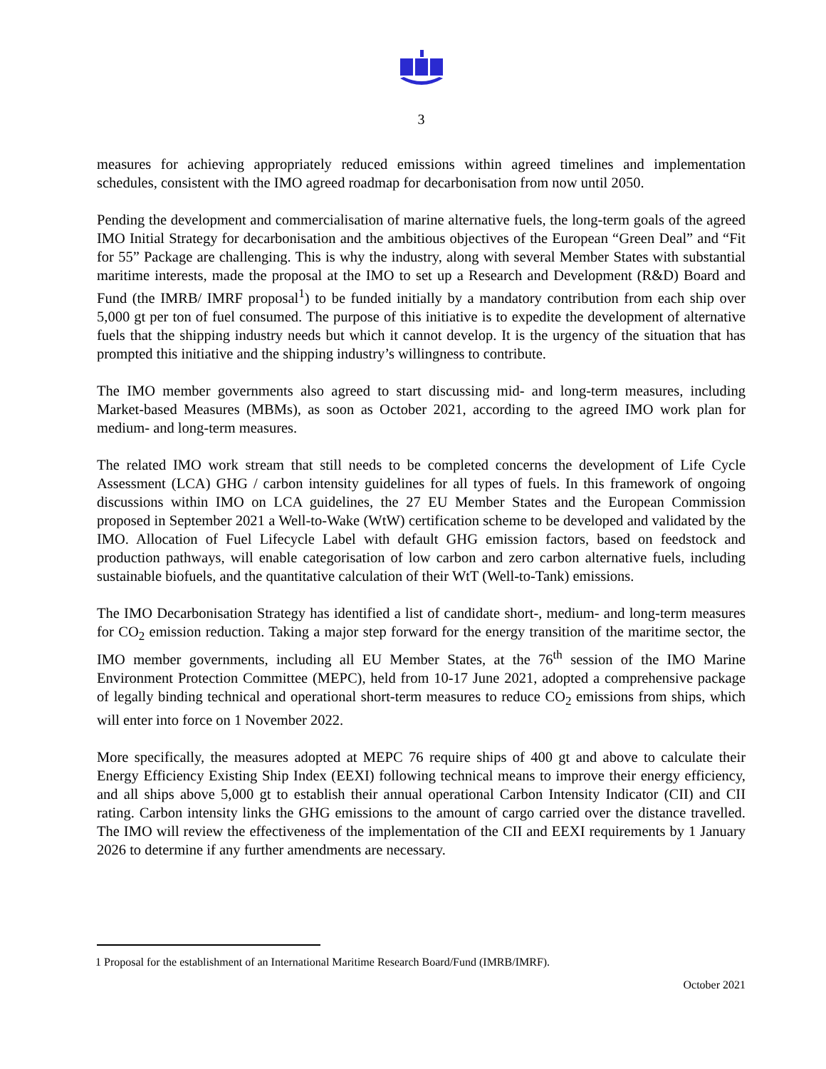3
measures for achieving appropriately reduced emissions within agreed timelines and implementation schedules, consistent with the IMO agreed roadmap for decarbonisation from now until 2050.
Pending the development and commercialisation of marine alternative fuels, the long-term goals of the agreed IMO Initial Strategy for decarbonisation and the ambitious objectives of the European “Green Deal” and “Fit for 55” Package are challenging. This is why the industry, along with several Member States with substantial maritime interests, made the proposal at the IMO to set up a Research and Development (R&D) Board and Fund (the IMRB/ IMRF proposal<sup>1</sup>) to be funded initially by a mandatory contribution from each ship over 5,000 gt per ton of fuel consumed. The purpose of this initiative is to expedite the development of alternative fuels that the shipping industry needs but which it cannot develop. It is the urgency of the situation that has prompted this initiative and the shipping industry’s willingness to contribute.
The IMO member governments also agreed to start discussing mid- and long-term measures, including Market-based Measures (MBMs), as soon as October 2021, according to the agreed IMO work plan for medium- and long-term measures.
The related IMO work stream that still needs to be completed concerns the development of Life Cycle Assessment (LCA) GHG / carbon intensity guidelines for all types of fuels. In this framework of ongoing discussions within IMO on LCA guidelines, the 27 EU Member States and the European Commission proposed in September 2021 a Well-to-Wake (WtW) certification scheme to be developed and validated by the IMO. Allocation of Fuel Lifecycle Label with default GHG emission factors, based on feedstock and production pathways, will enable categorisation of low carbon and zero carbon alternative fuels, including sustainable biofuels, and the quantitative calculation of their WtT (Well-to-Tank) emissions.
The IMO Decarbonisation Strategy has identified a list of candidate short-, medium- and long-term measures for CO<sub>2</sub> emission reduction. Taking a major step forward for the energy transition of the maritime sector, the IMO member governments, including all EU Member States, at the 76<sup>th</sup> session of the IMO Marine Environment Protection Committee (MEPC), held from 10-17 June 2021, adopted a comprehensive package of legally binding technical and operational short-term measures to reduce CO<sub>2</sub> emissions from ships, which will enter into force on 1 November 2022.
More specifically, the measures adopted at MEPC 76 require ships of 400 gt and above to calculate their Energy Efficiency Existing Ship Index (EEXI) following technical means to improve their energy efficiency, and all ships above 5,000 gt to establish their annual operational Carbon Intensity Indicator (CII) and CII rating. Carbon intensity links the GHG emissions to the amount of cargo carried over the distance travelled. The IMO will review the effectiveness of the implementation of the CII and EEXI requirements by 1 January 2026 to determine if any further amendments are necessary.
1 Proposal for the establishment of an International Maritime Research Board/Fund (IMRB/IMRF).
October 2021